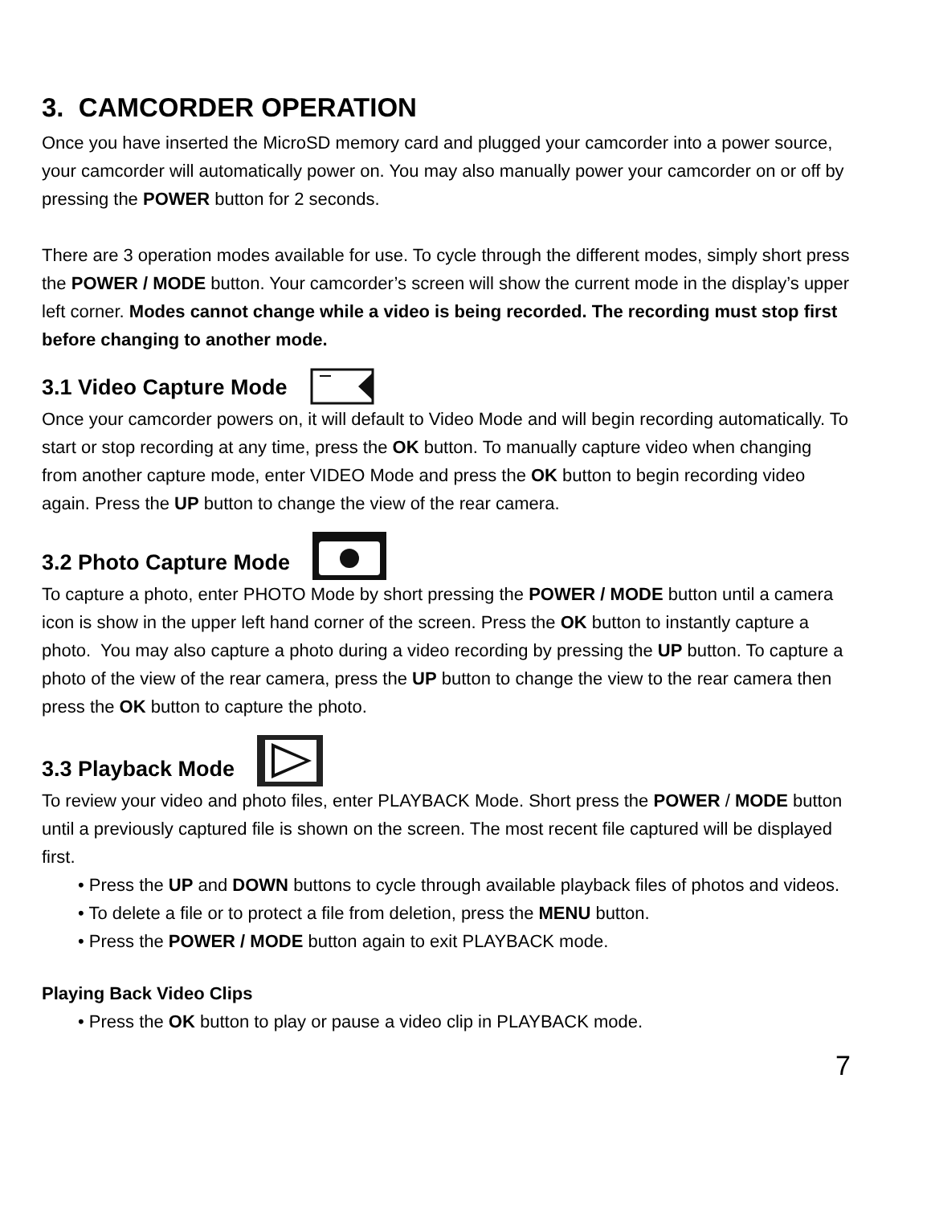3. CAMCORDER OPERATION
Once you have inserted the MicroSD memory card and plugged your camcorder into a power source, your camcorder will automatically power on. You may also manually power your camcorder on or off by pressing the POWER button for 2 seconds.
There are 3 operation modes available for use. To cycle through the different modes, simply short press the POWER / MODE button. Your camcorder’s screen will show the current mode in the display’s upper left corner. Modes cannot change while a video is being recorded. The recording must stop first before changing to another mode.
3.1 Video Capture Mode
Once your camcorder powers on, it will default to Video Mode and will begin recording automatically. To start or stop recording at any time, press the OK button. To manually capture video when changing from another capture mode, enter VIDEO Mode and press the OK button to begin recording video again. Press the UP button to change the view of the rear camera.
3.2 Photo Capture Mode
To capture a photo, enter PHOTO Mode by short pressing the POWER / MODE button until a camera icon is show in the upper left hand corner of the screen. Press the OK button to instantly capture a photo. You may also capture a photo during a video recording by pressing the UP button. To capture a photo of the view of the rear camera, press the UP button to change the view to the rear camera then press the OK button to capture the photo.
3.3 Playback Mode
To review your video and photo files, enter PLAYBACK Mode. Short press the POWER / MODE button until a previously captured file is shown on the screen. The most recent file captured will be displayed first.
• Press the UP and DOWN buttons to cycle through available playback files of photos and videos.
• To delete a file or to protect a file from deletion, press the MENU button.
• Press the POWER / MODE button again to exit PLAYBACK mode.
Playing Back Video Clips
• Press the OK button to play or pause a video clip in PLAYBACK mode.
7